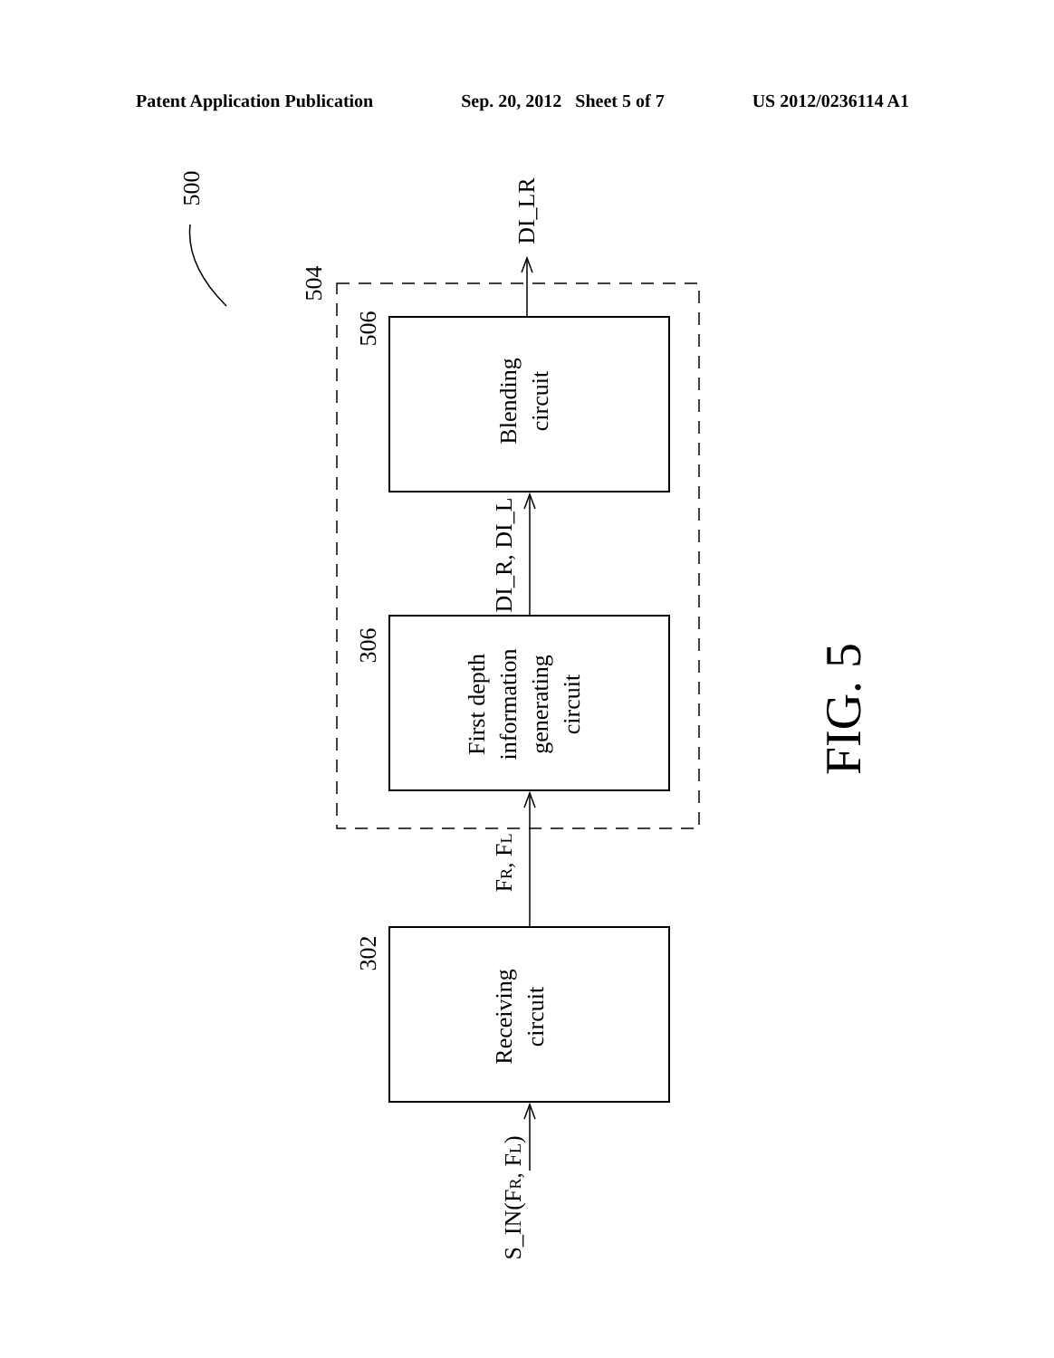Patent Application Publication Sep. 20, 2012 Sheet 5 of 7 US 2012/0236114 A1
Blending
circuit
First depth
information
generating
circuit
Receiving
circuit
DI_LR
DI_R, DI_L
FR, FL
S_IN(FR, FL)
500
504
506
306
302
FIG. 5